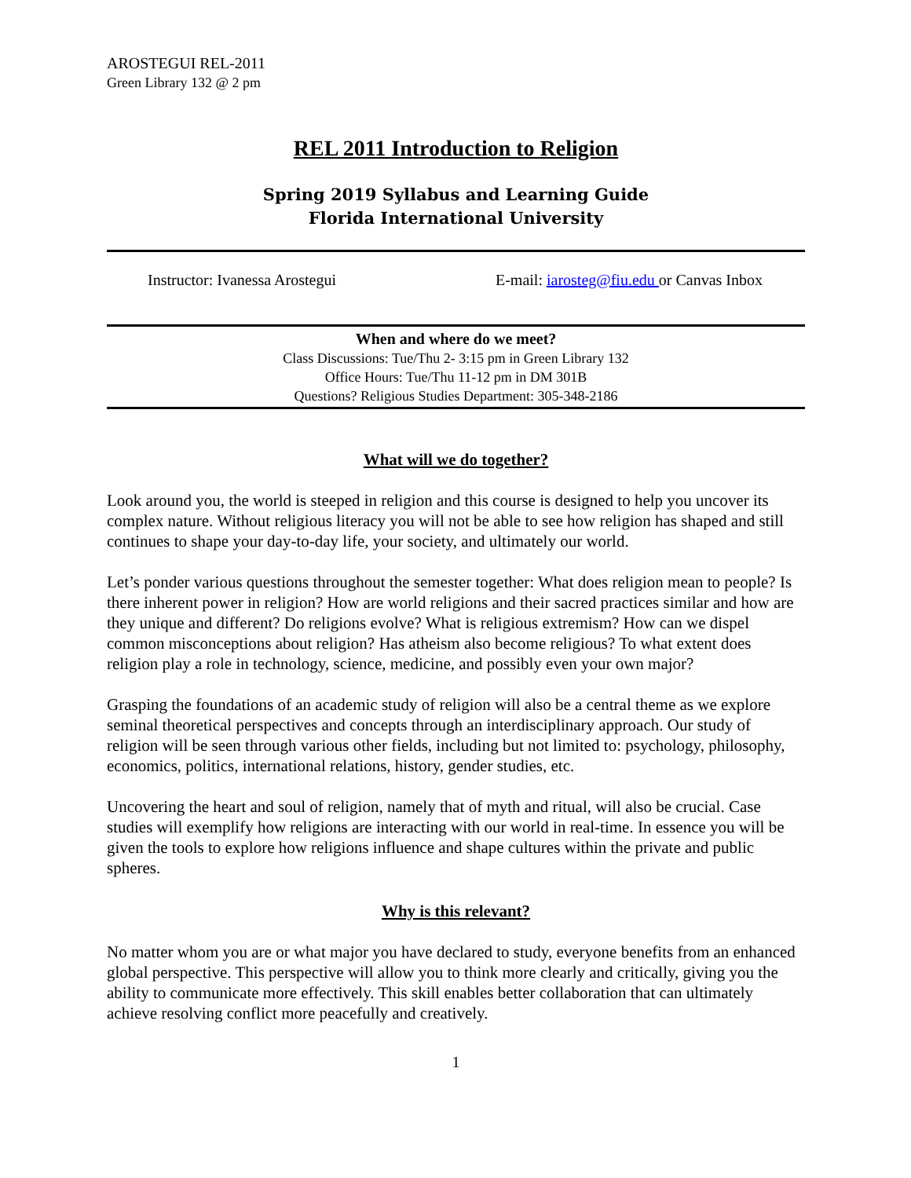AROSTEGUI REL-2011
Green Library 132 @ 2 pm
REL 2011 Introduction to Religion
Spring 2019 Syllabus and Learning Guide
Florida International University
Instructor: Ivanessa Arostegui E-mail: iarosteg@fiu.edu or Canvas Inbox
When and where do we meet?
Class Discussions: Tue/Thu 2- 3:15 pm in Green Library 132
Office Hours: Tue/Thu 11-12 pm in DM 301B
Questions? Religious Studies Department: 305-348-2186
What will we do together?
Look around you, the world is steeped in religion and this course is designed to help you uncover its complex nature. Without religious literacy you will not be able to see how religion has shaped and still continues to shape your day-to-day life, your society, and ultimately our world.
Let’s ponder various questions throughout the semester together: What does religion mean to people? Is there inherent power in religion? How are world religions and their sacred practices similar and how are they unique and different? Do religions evolve? What is religious extremism? How can we dispel common misconceptions about religion? Has atheism also become religious? To what extent does religion play a role in technology, science, medicine, and possibly even your own major?
Grasping the foundations of an academic study of religion will also be a central theme as we explore seminal theoretical perspectives and concepts through an interdisciplinary approach. Our study of religion will be seen through various other fields, including but not limited to: psychology, philosophy, economics, politics, international relations, history, gender studies, etc.
Uncovering the heart and soul of religion, namely that of myth and ritual, will also be crucial. Case studies will exemplify how religions are interacting with our world in real-time. In essence you will be given the tools to explore how religions influence and shape cultures within the private and public spheres.
Why is this relevant?
No matter whom you are or what major you have declared to study, everyone benefits from an enhanced global perspective. This perspective will allow you to think more clearly and critically, giving you the ability to communicate more effectively. This skill enables better collaboration that can ultimately achieve resolving conflict more peacefully and creatively.
1